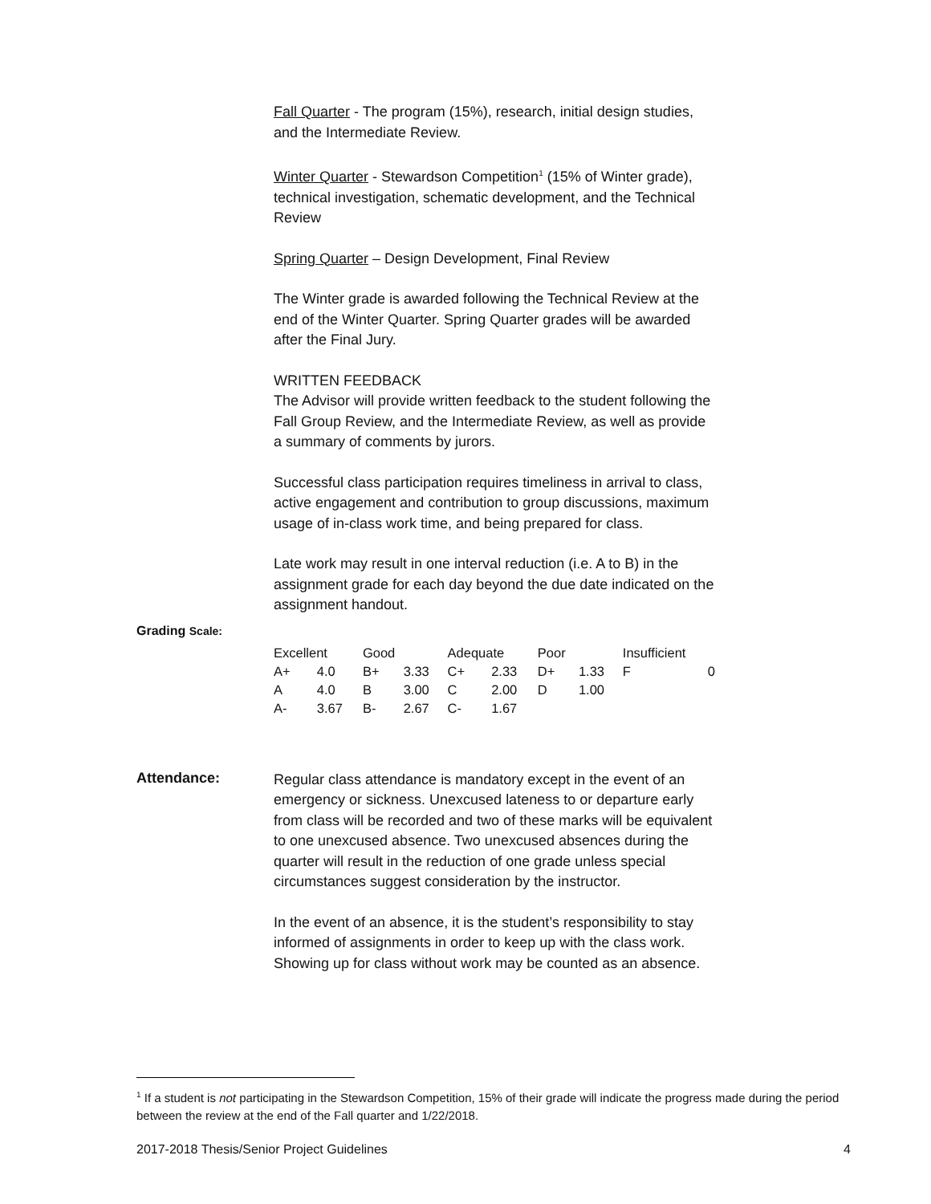Fall Quarter - The program (15%), research, initial design studies, and the Intermediate Review.
Winter Quarter - Stewardson Competition<sup>1</sup> (15% of Winter grade), technical investigation, schematic development, and the Technical Review
Spring Quarter – Design Development, Final Review
The Winter grade is awarded following the Technical Review at the end of the Winter Quarter. Spring Quarter grades will be awarded after the Final Jury.
WRITTEN FEEDBACK
The Advisor will provide written feedback to the student following the Fall Group Review, and the Intermediate Review, as well as provide a summary of comments by jurors.
Successful class participation requires timeliness in arrival to class, active engagement and contribution to group discussions, maximum usage of in-class work time, and being prepared for class.
Late work may result in one interval reduction (i.e. A to B) in the assignment grade for each day beyond the due date indicated on the assignment handout.
Grading Scale:
| Excellent | | Good | | Adequate | | Poor | | Insufficient | |
| A+ | 4.0 | B+ | 3.33 | C+ | 2.33 | D+ | 1.33 | F | 0 |
| A | 4.0 | B | 3.00 | C | 2.00 | D | 1.00 | | |
| A- | 3.67 | B- | 2.67 | C- | 1.67 | | | | |
Attendance:
Regular class attendance is mandatory except in the event of an emergency or sickness. Unexcused lateness to or departure early from class will be recorded and two of these marks will be equivalent to one unexcused absence. Two unexcused absences during the quarter will result in the reduction of one grade unless special circumstances suggest consideration by the instructor.
In the event of an absence, it is the student’s responsibility to stay informed of assignments in order to keep up with the class work. Showing up for class without work may be counted as an absence.
<sup>1</sup> If a student is not participating in the Stewardson Competition, 15% of their grade will indicate the progress made during the period between the review at the end of the Fall quarter and 1/22/2018.
2017-2018 Thesis/Senior Project Guidelines 4